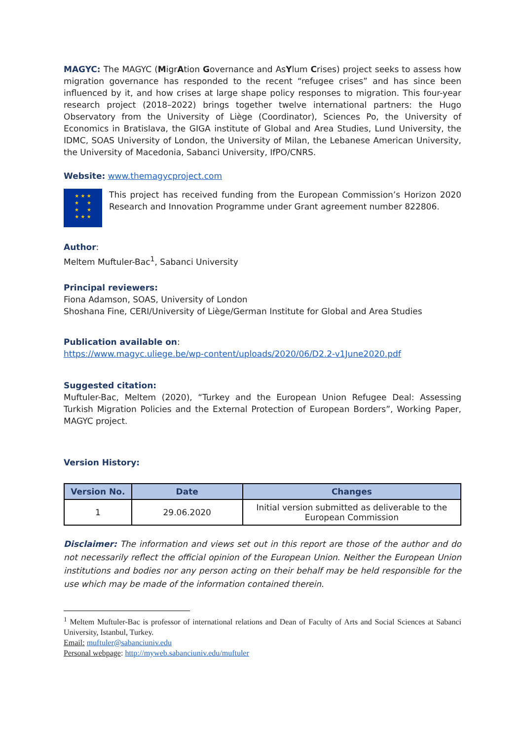MAGYC: The MAGYC (MigrAtion Governance and AsYlum Crises) project seeks to assess how migration governance has responded to the recent “refugee crises” and has since been influenced by it, and how crises at large shape policy responses to migration. This four-year research project (2018–2022) brings together twelve international partners: the Hugo Observatory from the University of Liège (Coordinator), Sciences Po, the University of Economics in Bratislava, the GIGA institute of Global and Area Studies, Lund University, the IDMC, SOAS University of London, the University of Milan, the Lebanese American University, the University of Macedonia, Sabanci University, IfPO/CNRS.
Website: www.themagycproject.com
★ ★ ★
★ ★
★ ★
★ ★ ★
This project has received funding from the European Commission’s Horizon 2020 Research and Innovation Programme under Grant agreement number 822806.
Author:
Meltem Muftuler-Bac<sup>1</sup>, Sabanci University
Principal reviewers:
Fiona Adamson, SOAS, University of London
Shoshana Fine, CERI/University of Liège/German Institute for Global and Area Studies
Publication available on:
https://www.magyc.uliege.be/wp-content/uploads/2020/06/D2.2-v1June2020.pdf
Suggested citation:
Muftuler-Bac, Meltem (2020), “Turkey and the European Union Refugee Deal: Assessing Turkish Migration Policies and the External Protection of European Borders”, Working Paper, MAGYC project.
Version History:
| Version No. | Date | Changes |
| --- | --- | --- |
| 1 | 29.06.2020 | Initial version submitted as deliverable to the European Commission |
Disclaimer: The information and views set out in this report are those of the author and do not necessarily reflect the official opinion of the European Union. Neither the European Union institutions and bodies nor any person acting on their behalf may be held responsible for the use which may be made of the information contained therein.
<sup>1</sup> Meltem Muftuler-Bac is professor of international relations and Dean of Faculty of Arts and Social Sciences at Sabanci University, Istanbul, Turkey.
Email: muftuler@sabanciuniv.edu
Personal webpage: http://myweb.sabanciuniv.edu/muftuler